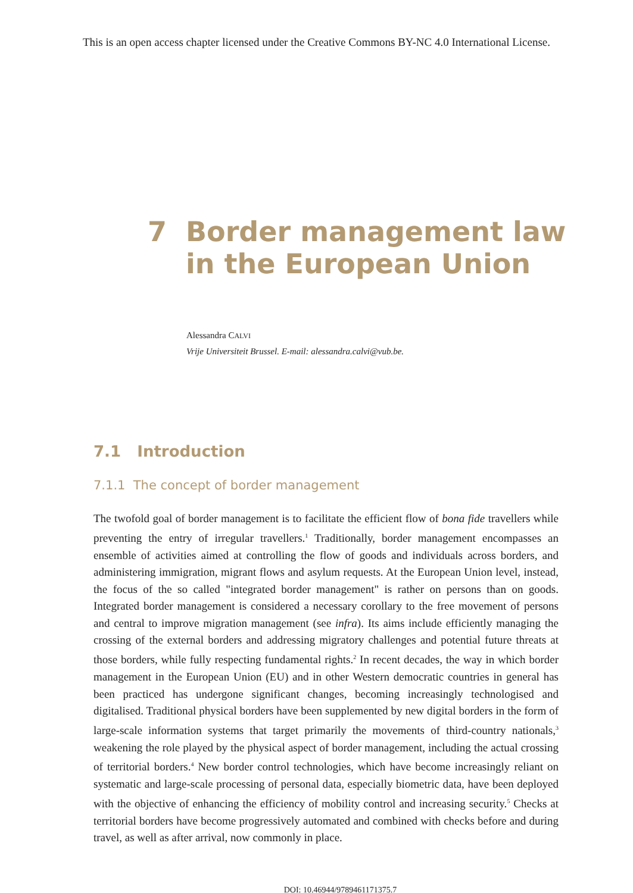This is an open access chapter licensed under the Creative Commons BY-NC 4.0 International License.
7 Border management law
in the European Union
Alessandra CALVI
Vrije Universiteit Brussel. E-mail: alessandra.calvi@vub.be.
7.1 Introduction
7.1.1 The concept of border management
The twofold goal of border management is to facilitate the efficient flow of bona fide travellers while preventing the entry of irregular travellers.<sup>1</sup> Traditionally, border management encompasses an ensemble of activities aimed at controlling the flow of goods and individuals across borders, and administering immigration, migrant flows and asylum requests. At the European Union level, instead, the focus of the so called "integrated border management" is rather on persons than on goods. Integrated border management is considered a necessary corollary to the free movement of persons and central to improve migration management (see infra). Its aims include efficiently managing the crossing of the external borders and addressing migratory challenges and potential future threats at those borders, while fully respecting fundamental rights.<sup>2</sup> In recent decades, the way in which border management in the European Union (EU) and in other Western democratic countries in general has been practiced has undergone significant changes, becoming increasingly technologised and digitalised. Traditional physical borders have been supplemented by new digital borders in the form of large-scale information systems that target primarily the movements of third-country nationals,<sup>3</sup> weakening the role played by the physical aspect of border management, including the actual crossing of territorial borders.<sup>4</sup> New border control technologies, which have become increasingly reliant on systematic and large-scale processing of personal data, especially biometric data, have been deployed with the objective of enhancing the efficiency of mobility control and increasing security.<sup>5</sup> Checks at territorial borders have become progressively automated and combined with checks before and during travel, as well as after arrival, now commonly in place.
DOI: 10.46944/9789461171375.7